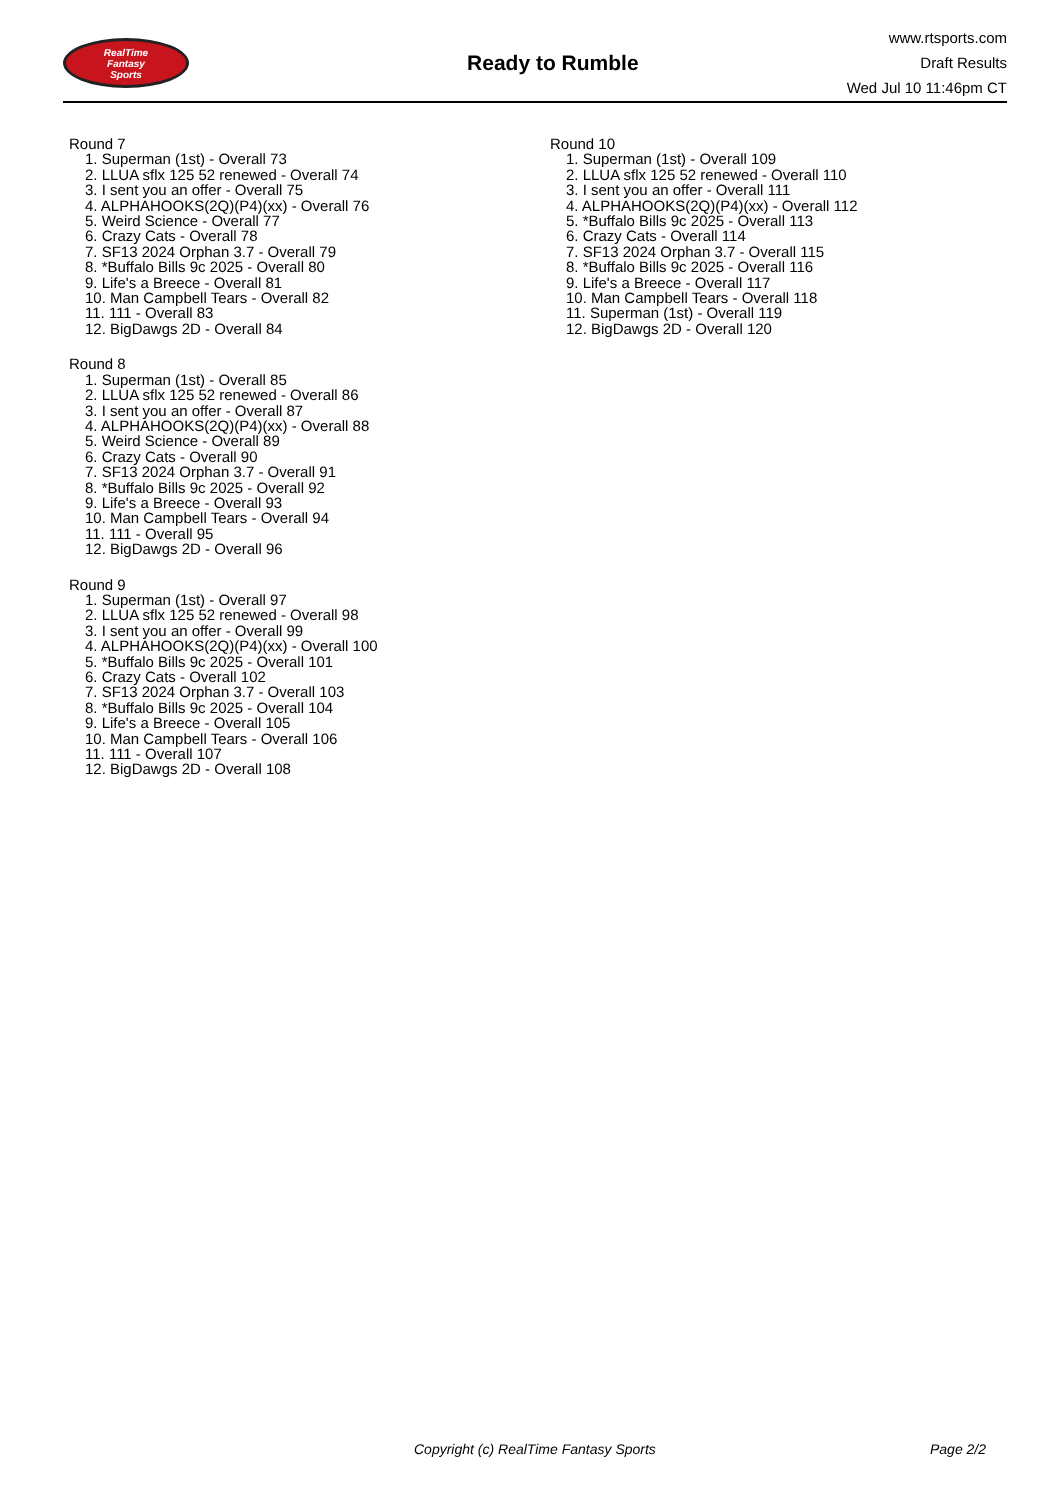RealTime
Fantasy
Sports
Ready to Rumble
www.rtsports.com
Draft Results
Wed Jul 10 11:46pm CT
Round 7
1. Superman (1st) - Overall 73
2. LLUA sflx 125 52 renewed - Overall 74
3. I sent you an offer - Overall 75
4. ALPHAHOOKS(2Q)(P4)(xx) - Overall 76
5. Weird Science - Overall 77
6. Crazy Cats - Overall 78
7. SF13 2024 Orphan 3.7 - Overall 79
8. *Buffalo Bills 9c 2025 - Overall 80
9. Life's a Breece - Overall 81
10. Man Campbell Tears - Overall 82
11. 111 - Overall 83
12. BigDawgs 2D - Overall 84
Round 8
1. Superman (1st) - Overall 85
2. LLUA sflx 125 52 renewed - Overall 86
3. I sent you an offer - Overall 87
4. ALPHAHOOKS(2Q)(P4)(xx) - Overall 88
5. Weird Science - Overall 89
6. Crazy Cats - Overall 90
7. SF13 2024 Orphan 3.7 - Overall 91
8. *Buffalo Bills 9c 2025 - Overall 92
9. Life's a Breece - Overall 93
10. Man Campbell Tears - Overall 94
11. 111 - Overall 95
12. BigDawgs 2D - Overall 96
Round 9
1. Superman (1st) - Overall 97
2. LLUA sflx 125 52 renewed - Overall 98
3. I sent you an offer - Overall 99
4. ALPHAHOOKS(2Q)(P4)(xx) - Overall 100
5. *Buffalo Bills 9c 2025 - Overall 101
6. Crazy Cats - Overall 102
7. SF13 2024 Orphan 3.7 - Overall 103
8. *Buffalo Bills 9c 2025 - Overall 104
9. Life's a Breece - Overall 105
10. Man Campbell Tears - Overall 106
11. 111 - Overall 107
12. BigDawgs 2D - Overall 108
Round 10
1. Superman (1st) - Overall 109
2. LLUA sflx 125 52 renewed - Overall 110
3. I sent you an offer - Overall 111
4. ALPHAHOOKS(2Q)(P4)(xx) - Overall 112
5. *Buffalo Bills 9c 2025 - Overall 113
6. Crazy Cats - Overall 114
7. SF13 2024 Orphan 3.7 - Overall 115
8. *Buffalo Bills 9c 2025 - Overall 116
9. Life's a Breece - Overall 117
10. Man Campbell Tears - Overall 118
11. Superman (1st) - Overall 119
12. BigDawgs 2D - Overall 120
Copyright (c) RealTime Fantasy Sports Page 2/2